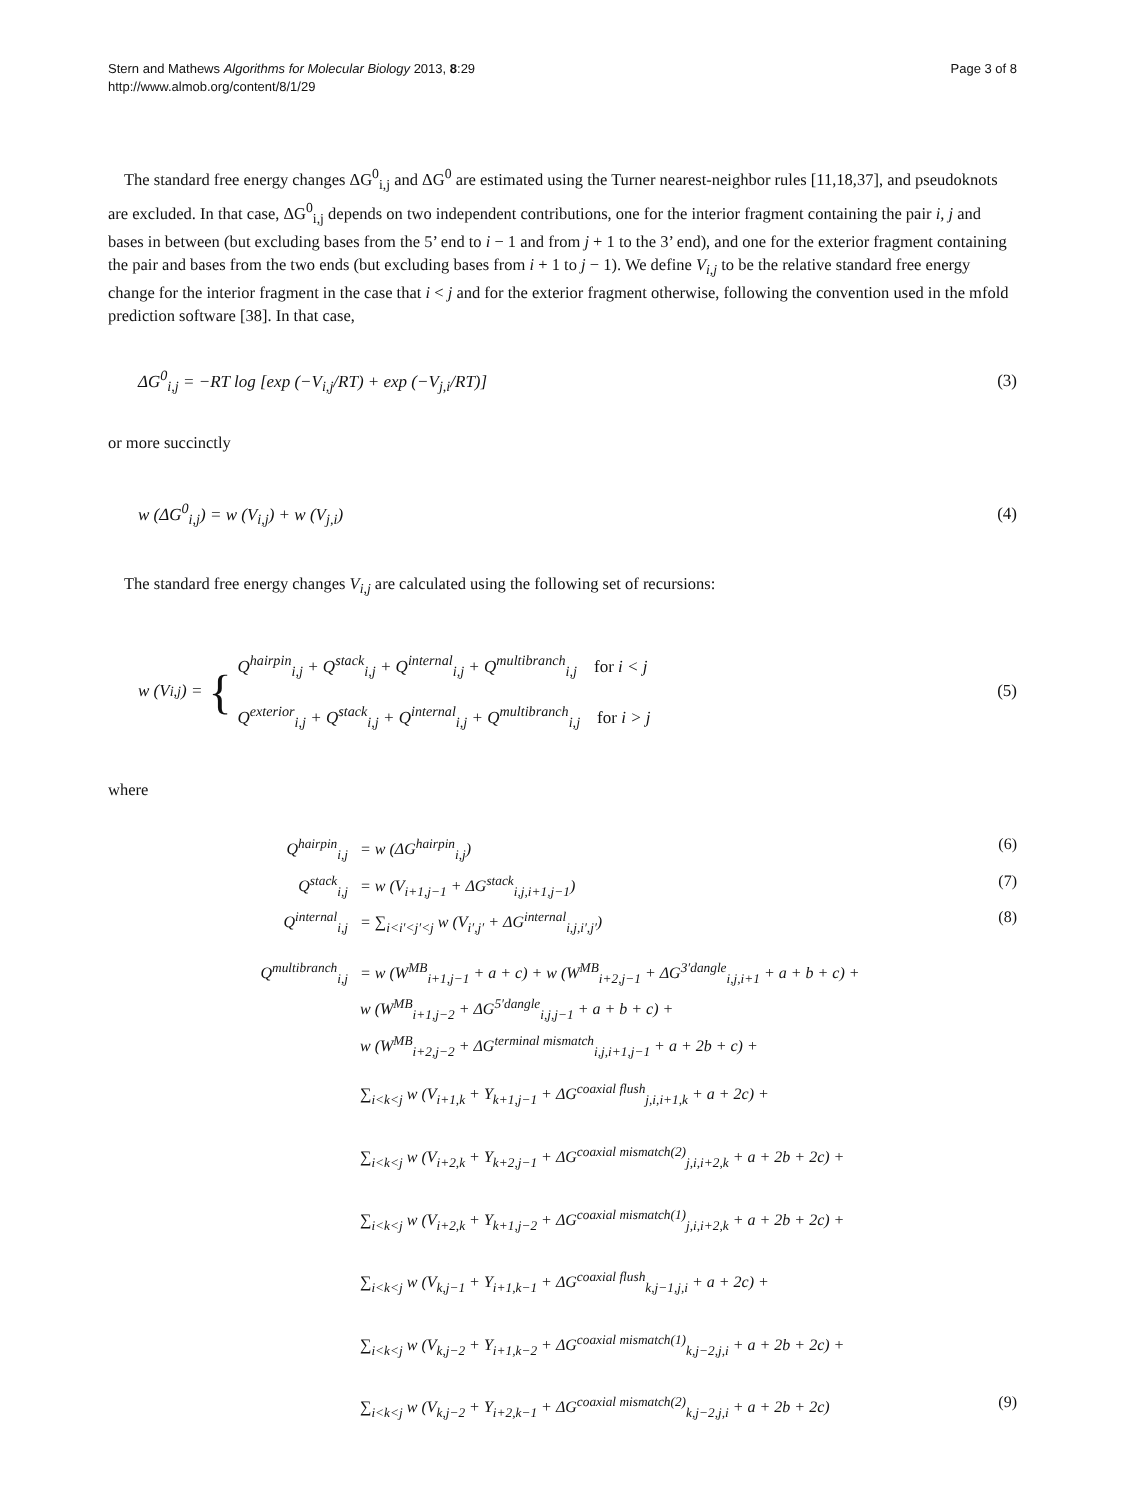Stern and Mathews Algorithms for Molecular Biology 2013, 8:29
http://www.almob.org/content/8/1/29
Page 3 of 8
The standard free energy changes ΔG<sup>0</sup><sub>i,j</sub> and ΔG<sup>0</sup> are estimated using the Turner nearest-neighbor rules [11,18,37], and pseudoknots are excluded. In that case, ΔG<sup>0</sup><sub>i,j</sub> depends on two independent contributions, one for the interior fragment containing the pair i, j and bases in between (but excluding bases from the 5’ end to i − 1 and from j + 1 to the 3’ end), and one for the exterior fragment containing the pair and bases from the two ends (but excluding bases from i + 1 to j − 1). We define V<sub>i,j</sub> to be the relative standard free energy change for the interior fragment in the case that i < j and for the exterior fragment otherwise, following the convention used in the mfold prediction software [38]. In that case,
ΔG<sup>0</sup><sub>i,j</sub> = −RT log [exp (−V<sub>i,j</sub>/RT) + exp (−V<sub>j,i</sub>/RT)] (3)
or more succinctly
w (ΔG<sup>0</sup><sub>i,j</sub>) = w (V<sub>i,j</sub>) + w (V<sub>j,i</sub>) (4)
The standard free energy changes V<sub>i,j</sub> are calculated using the following set of recursions:
w (V<sub>i,j</sub>) = { Q<sup>hairpin</sup><sub>i,j</sub> + Q<sup>stack</sup><sub>i,j</sub> + Q<sup>internal</sup><sub>i,j</sub> + Q<sup>multibranch</sup><sub>i,j</sub> for i < j
Q<sup>exterior</sup><sub>i,j</sub> + Q<sup>stack</sup><sub>i,j</sub> + Q<sup>internal</sup><sub>i,j</sub> + Q<sup>multibranch</sup><sub>i,j</sub> for i > j (5)
where
Q<sup>hairpin</sup><sub>i,j</sub> = w (ΔG<sup>hairpin</sup><sub>i,j</sub>) (6)
Q<sup>stack</sup><sub>i,j</sub> = w (V<sub>i+1,j−1</sub> + ΔG<sup>stack</sup><sub>i,j,i+1,j−1</sub>) (7)
Q<sup>internal</sup><sub>i,j</sub> = ∑<sub>i<i′<j′<j</sub> w (V<sub>i′,j′</sub> + ΔG<sup>internal</sup><sub>i,j,i′,j′</sub>) (8)
Q<sup>multibranch</sup><sub>i,j</sub> = w (W<sup>MB</sup><sub>i+1,j−1</sub> + a + c) + w (W<sup>MB</sup><sub>i+2,j−1</sub> + ΔG<sup>3′dangle</sup><sub>i,j,i+1</sub> + a + b + c) +
w (W<sup>MB</sup><sub>i+1,j−2</sub> + ΔG<sup>5′dangle</sup><sub>i,j,j−1</sub> + a + b + c) +
w (W<sup>MB</sup><sub>i+2,j−2</sub> + ΔG<sup>terminal mismatch</sup><sub>i,j,i+1,j−1</sub> + a + 2b + c) +
∑<sub>i<k<j</sub> w (V<sub>i+1,k</sub> + Y<sub>k+1,j−1</sub> + ΔG<sup>coaxial flush</sup><sub>j,i,i+1,k</sub> + a + 2c) +
∑<sub>i<k<j</sub> w (V<sub>i+2,k</sub> + Y<sub>k+2,j−1</sub> + ΔG<sup>coaxial mismatch(2)</sup><sub>j,i,i+2,k</sub> + a + 2b + 2c) +
∑<sub>i<k<j</sub> w (V<sub>i+2,k</sub> + Y<sub>k+1,j−2</sub> + ΔG<sup>coaxial mismatch(1)</sup><sub>j,i,i+2,k</sub> + a + 2b + 2c) +
∑<sub>i<k<j</sub> w (V<sub>k,j−1</sub> + Y<sub>i+1,k−1</sub> + ΔG<sup>coaxial flush</sup><sub>k,j−1,j,i</sub> + a + 2c) +
∑<sub>i<k<j</sub> w (V<sub>k,j−2</sub> + Y<sub>i+1,k−2</sub> + ΔG<sup>coaxial mismatch(1)</sup><sub>k,j−2,j,i</sub> + a + 2b + 2c) +
∑<sub>i<k<j</sub> w (V<sub>k,j−2</sub> + Y<sub>i+2,k−1</sub> + ΔG<sup>coaxial mismatch(2)</sup><sub>k,j−2,j,i</sub> + a + 2b + 2c) (9)